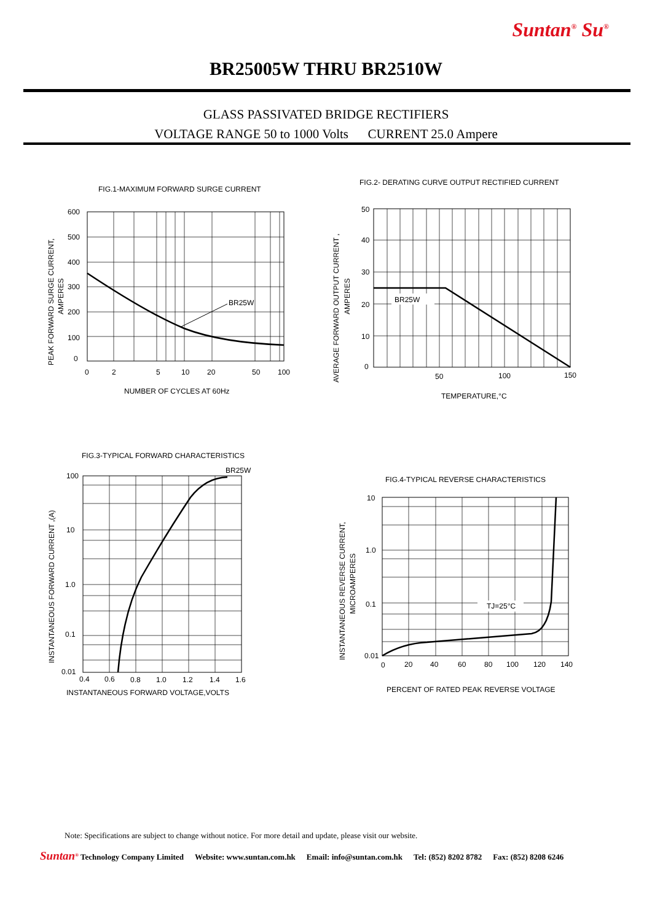Suntan<sup>®</sup> Su<sup>®</sup>
BR25005W THRU BR2510W
GLASS PASSIVATED BRIDGE RECTIFIERS
VOLTAGE RANGE 50 to 1000 Volts CURRENT 25.0 Ampere
FIG.1-MAXIMUM FORWARD SURGE CURRENT
BR25W
600
500
400
300
200
100
0
0
2
5
10
20
50
100
NUMBER OF CYCLES AT 60Hz
PEAK FORWARD SURGE CURRENT,
AMPERES
FIG.2- DERATING CURVE OUTPUT RECTIFIED CURRENT
BR25W
50
40
30
20
10
0
50
100
150
TEMPERATURE,°C
AVERAGE FORWARD OUTPUT CURRENT ,
AMPERES
FIG.3-TYPICAL FORWARD CHARACTERISTICS
BR25W
100
10
1.0
0.1
0.01
0.4
0.6
0.8
1.0
1.2
1.4
1.6
INSTANTANEOUS FORWARD VOLTAGE,VOLTS
INSTANTANEOUS FORWARD CURRENT ,(A)
FIG.4-TYPICAL REVERSE CHARACTERISTICS
TJ=25°C
10
1.0
0.1
0.01
0
20
40
60
80
100
120
140
PERCENT OF RATED PEAK REVERSE VOLTAGE
INSTANTANEOUS REVERSE CURRENT,
MICROAMPERES
Note: Specifications are subject to change without notice. For more detail and update, please visit our website.
Suntan<sup>®</sup> Technology Company Limited Website: www.suntan.com.hk Email: info@suntan.com.hk Tel: (852) 8202 8782 Fax: (852) 8208 6246